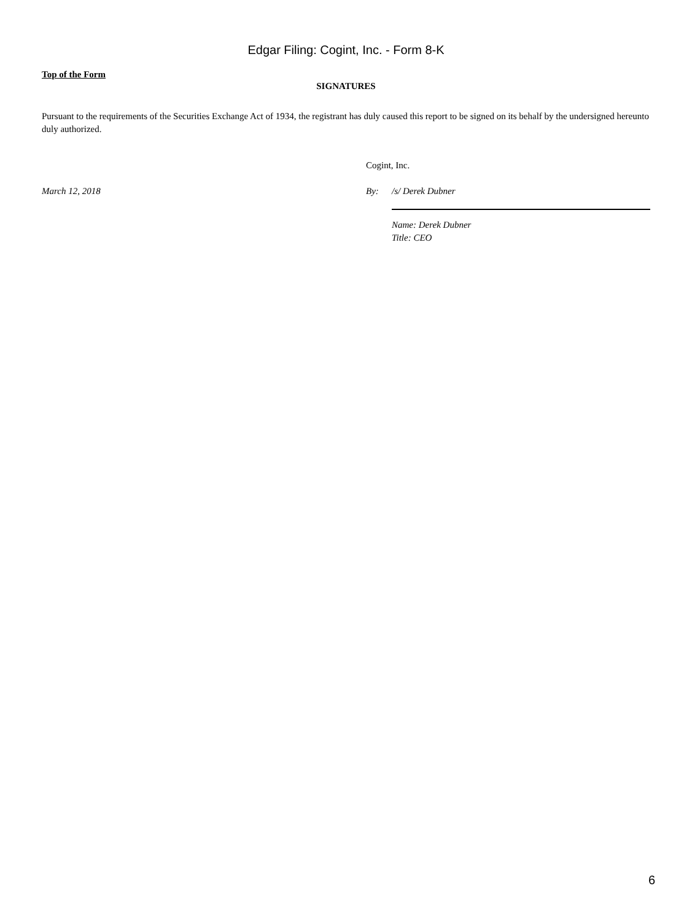Edgar Filing: Cogint, Inc. - Form 8-K
Top of the Form
SIGNATURES
Pursuant to the requirements of the Securities Exchange Act of 1934, the registrant has duly caused this report to be signed on its behalf by the undersigned hereunto duly authorized.
| | Cogint, Inc. | |
| March 12, 2018 | By: | /s/ Derek Dubner |
| | | Name: Derek Dubner Title: CEO |
6